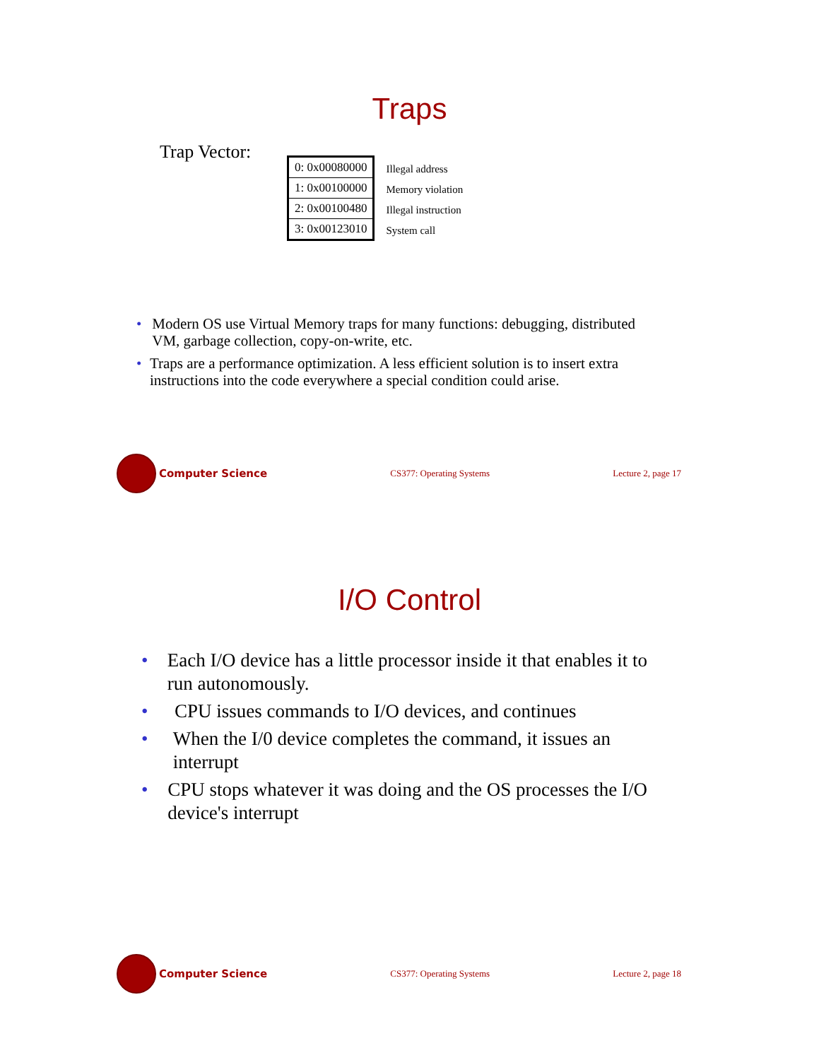Traps
Trap Vector:
| 0: 0x00080000 |
| 1: 0x00100000 |
| 2: 0x00100480 |
| 3: 0x00123010 |
Illegal address
Memory violation
Illegal instruction
System call
• Modern OS use Virtual Memory traps for many functions: debugging, distributed VM, garbage collection, copy-on-write, etc.
• Traps are a performance optimization. A less efficient solution is to insert extra instructions into the code everywhere a special condition could arise.
Computer Science
CS377: Operating Systems Lecture 2, page 17
I/O Control
• Each I/O device has a little processor inside it that enables it to run autonomously.
• CPU issues commands to I/O devices, and continues
• When the I/0 device completes the command, it issues an interrupt
• CPU stops whatever it was doing and the OS processes the I/O device's interrupt
Computer Science
CS377: Operating Systems Lecture 2, page 18